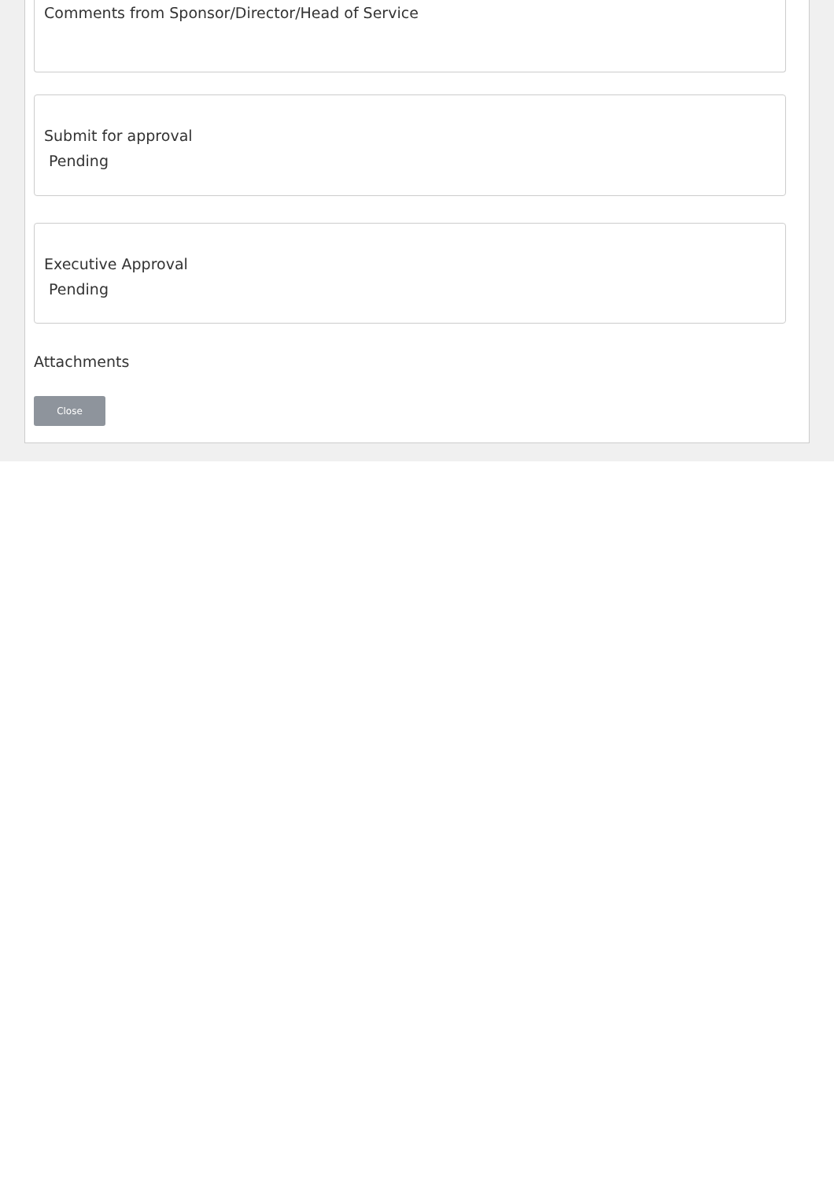Comments from Sponsor/Director/Head of Service
Submit for approval
Pending
Executive Approval
Pending
Attachments
Close